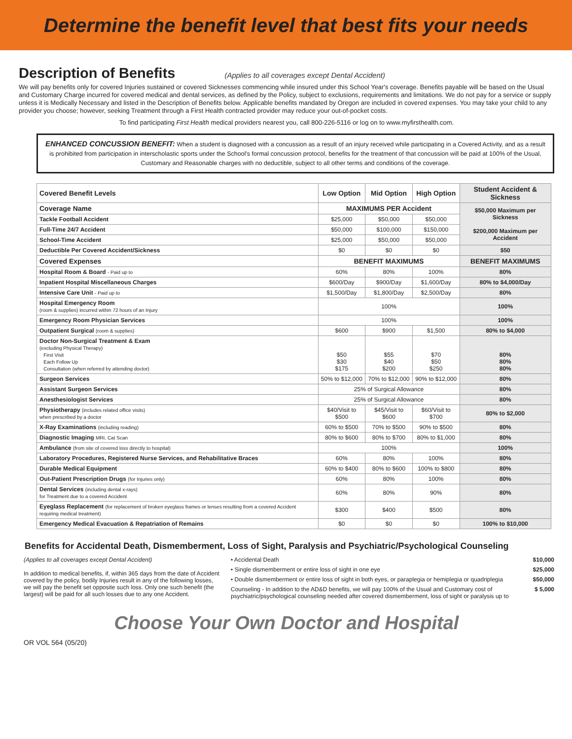Determine the benefit level that best fits your needs
Description of Benefits
(Applies to all coverages except Dental Accident)
We will pay benefits only for covered Injuries sustained or covered Sicknesses commencing while insured under this School Year's coverage. Benefits payable will be based on the Usual and Customary Charge incurred for covered medical and dental services, as defined by the Policy, subject to exclusions, requirements and limitations. We do not pay for a service or supply unless it is Medically Necessary and listed in the Description of Benefits below. Applicable benefits mandated by Oregon are included in covered expenses. You may take your child to any provider you choose; however, seeking Treatment through a First Health contracted provider may reduce your out-of-pocket costs.
To find participating First Health medical providers nearest you, call 800-226-5116 or log on to www.myfirsthealth.com.
ENHANCED CONCUSSION BENEFIT: When a student is diagnosed with a concussion as a result of an injury received while participating in a Covered Activity, and as a result is prohibited from participation in interscholastic sports under the School's formal concussion protocol, benefits for the treatment of that concussion will be paid at 100% of the Usual, Customary and Reasonable charges with no deductible, subject to all other terms and conditions of the coverage.
| Covered Benefit Levels | Low Option | Mid Option | High Option | Student Accident & Sickness |
| --- | --- | --- | --- | --- |
| Coverage Name | MAXIMUMS PER Accident | | | $50,000 Maximum per Sickness $200,000 Maximum per Accident |
| Tackle Football Accident | $25,000 | $50,000 | $50,000 | |
| Full-Time 24/7 Accident | $50,000 | $100,000 | $150,000 | |
| School-Time Accident | $25,000 | $50,000 | $50,000 | |
| Deductible Per Covered Accident/Sickness | $0 | $0 | $0 | $50 |
| Covered Expenses | BENEFIT MAXIMUMS | | | BENEFIT MAXIMUMS |
| Hospital Room & Board - Paid up to | 60% | 80% | 100% | 80% |
| Inpatient Hospital Miscellaneous Charges | $600/Day | $900/Day | $1,600/Day | 80% to $4,000/Day |
| Intensive Care Unit - Paid up to | $1,500/Day | $1,800/Day | $2,500/Day | 80% |
| Hospital Emergency Room (room & supplies) incurred within 72 hours of an Injury | 100% | | | 100% |
| Emergency Room Physician Services | 100% | | | 100% |
| Outpatient Surgical (room & supplies) | $600 | $900 | $1,500 | 80% to $4,000 |
| Doctor Non-Surgical Treatment & Exam (excluding Physical Therapy) First Visit Each Follow Up Consultation (when referred by attending doctor) | $50 $30 $175 | $55 $40 $200 | $70 $50 $250 | 80% 80% 80% |
| Surgeon Services | 50% to $12,000 | 70% to $12,000 | 90% to $12,000 | 80% |
| Assistant Surgeon Services | 25% of Surgical Allowance | | | 80% |
| Anesthesiologist Services | 25% of Surgical Allowance | | | 80% |
| Physiotherapy (includes related office visits) when prescribed by a doctor | $40/Visit to $500 | $45/Visit to $600 | $60/Visit to $700 | 80% to $2,000 |
| X-Ray Examinations (including reading) | 60% to $500 | 70% to $500 | 90% to $500 | 80% |
| Diagnostic Imaging MRI, Cat Scan | 80% to $600 | 80% to $700 | 80% to $1,000 | 80% |
| Ambulance (from site of covered loss directly to hospital) | 100% | | | 100% |
| Laboratory Procedures, Registered Nurse Services, and Rehabilitative Braces | 60% | 80% | 100% | 80% |
| Durable Medical Equipment | 60% to $400 | 80% to $600 | 100% to $800 | 80% |
| Out-Patient Prescription Drugs (for Injuries only) | 60% | 80% | 100% | 80% |
| Dental Services (including dental x-rays) for Treatment due to a covered Accident | 60% | 80% | 90% | 80% |
| Eyeglass Replacement (for replacement of broken eyeglass frames or lenses resulting from a covered Accident requiring medical treatment) | $300 | $400 | $500 | 80% |
| Emergency Medical Evacuation & Repatriation of Remains | $0 | $0 | $0 | 100% to $10,000 |
Benefits for Accidental Death, Dismemberment, Loss of Sight, Paralysis and Psychiatric/Psychological Counseling
(Applies to all coverages except Dental Accident)
In addition to medical benefits, if, within 365 days from the date of Accident covered by the policy, bodily Injuries result in any of the following losses, we will pay the benefit set opposite such loss. Only one such benefit (the largest) will be paid for all such losses due to any one Accident.
• Accidental Death $10,000
• Single dismemberment or entire loss of sight in one eye $25,000
• Double dismemberment or entire loss of sight in both eyes, or paraplegia or hemiplegia or quadriplegia $50,000
Counseling - In addition to the AD&D benefits, we will pay 100% of the Usual and Customary cost of psychiatric/psychological counseling needed after covered dismemberment, loss of sight or paralysis up to $ 5,000
Choose Your Own Doctor and Hospital
OR VOL 564 (05/20)